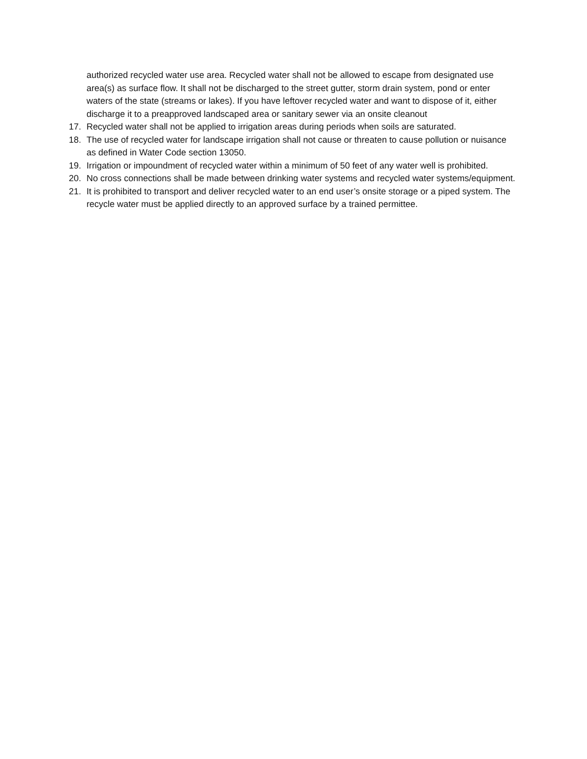authorized recycled water use area. Recycled water shall not be allowed to escape from designated use area(s) as surface flow. It shall not be discharged to the street gutter, storm drain system, pond or enter waters of the state (streams or lakes). If you have leftover recycled water and want to dispose of it, either discharge it to a preapproved landscaped area or sanitary sewer via an onsite cleanout
17. Recycled water shall not be applied to irrigation areas during periods when soils are saturated.
18. The use of recycled water for landscape irrigation shall not cause or threaten to cause pollution or nuisance as defined in Water Code section 13050.
19. Irrigation or impoundment of recycled water within a minimum of 50 feet of any water well is prohibited.
20. No cross connections shall be made between drinking water systems and recycled water systems/equipment.
21. It is prohibited to transport and deliver recycled water to an end user’s onsite storage or a piped system. The recycle water must be applied directly to an approved surface by a trained permittee.